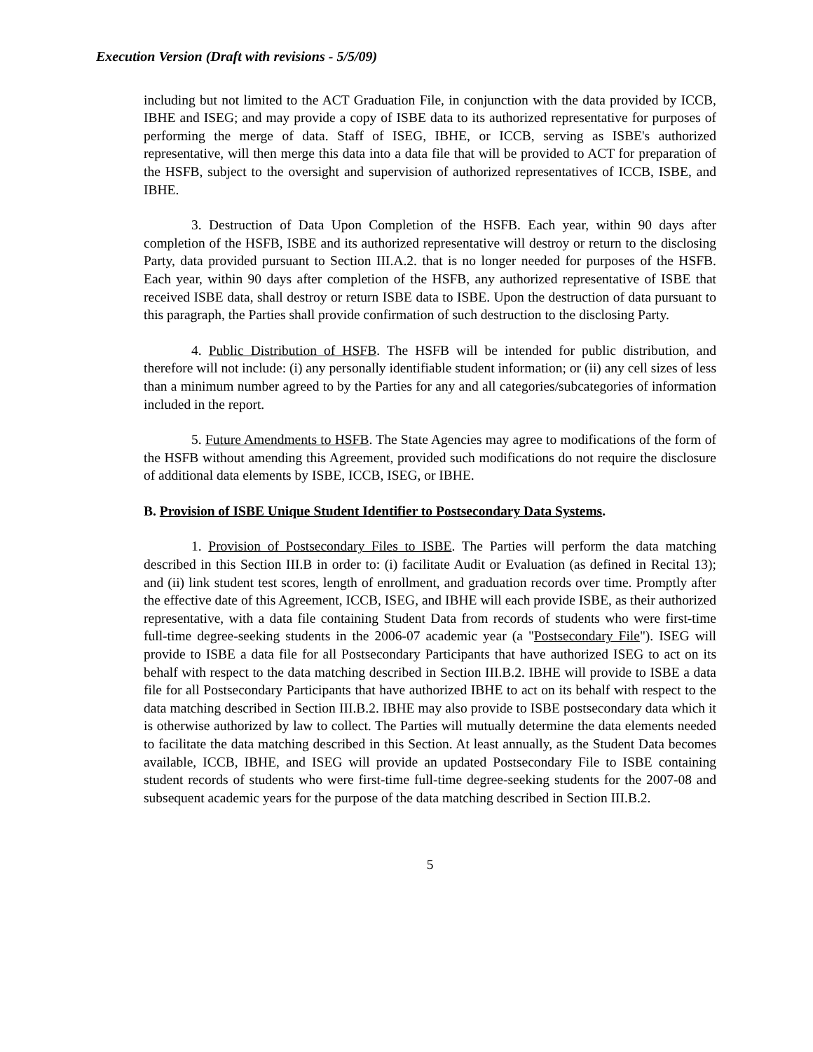Execution Version (Draft with revisions - 5/5/09)
including but not limited to the ACT Graduation File, in conjunction with the data provided by ICCB, IBHE and ISEG; and may provide a copy of ISBE data to its authorized representative for purposes of performing the merge of data. Staff of ISEG, IBHE, or ICCB, serving as ISBE's authorized representative, will then merge this data into a data file that will be provided to ACT for preparation of the HSFB, subject to the oversight and supervision of authorized representatives of ICCB, ISBE, and IBHE.
3. Destruction of Data Upon Completion of the HSFB. Each year, within 90 days after completion of the HSFB, ISBE and its authorized representative will destroy or return to the disclosing Party, data provided pursuant to Section III.A.2. that is no longer needed for purposes of the HSFB. Each year, within 90 days after completion of the HSFB, any authorized representative of ISBE that received ISBE data, shall destroy or return ISBE data to ISBE. Upon the destruction of data pursuant to this paragraph, the Parties shall provide confirmation of such destruction to the disclosing Party.
4. Public Distribution of HSFB. The HSFB will be intended for public distribution, and therefore will not include: (i) any personally identifiable student information; or (ii) any cell sizes of less than a minimum number agreed to by the Parties for any and all categories/subcategories of information included in the report.
5. Future Amendments to HSFB. The State Agencies may agree to modifications of the form of the HSFB without amending this Agreement, provided such modifications do not require the disclosure of additional data elements by ISBE, ICCB, ISEG, or IBHE.
B. Provision of ISBE Unique Student Identifier to Postsecondary Data Systems.
1. Provision of Postsecondary Files to ISBE. The Parties will perform the data matching described in this Section III.B in order to: (i) facilitate Audit or Evaluation (as defined in Recital 13); and (ii) link student test scores, length of enrollment, and graduation records over time. Promptly after the effective date of this Agreement, ICCB, ISEG, and IBHE will each provide ISBE, as their authorized representative, with a data file containing Student Data from records of students who were first-time full-time degree-seeking students in the 2006-07 academic year (a "Postsecondary File"). ISEG will provide to ISBE a data file for all Postsecondary Participants that have authorized ISEG to act on its behalf with respect to the data matching described in Section III.B.2. IBHE will provide to ISBE a data file for all Postsecondary Participants that have authorized IBHE to act on its behalf with respect to the data matching described in Section III.B.2. IBHE may also provide to ISBE postsecondary data which it is otherwise authorized by law to collect. The Parties will mutually determine the data elements needed to facilitate the data matching described in this Section. At least annually, as the Student Data becomes available, ICCB, IBHE, and ISEG will provide an updated Postsecondary File to ISBE containing student records of students who were first-time full-time degree-seeking students for the 2007-08 and subsequent academic years for the purpose of the data matching described in Section III.B.2.
5